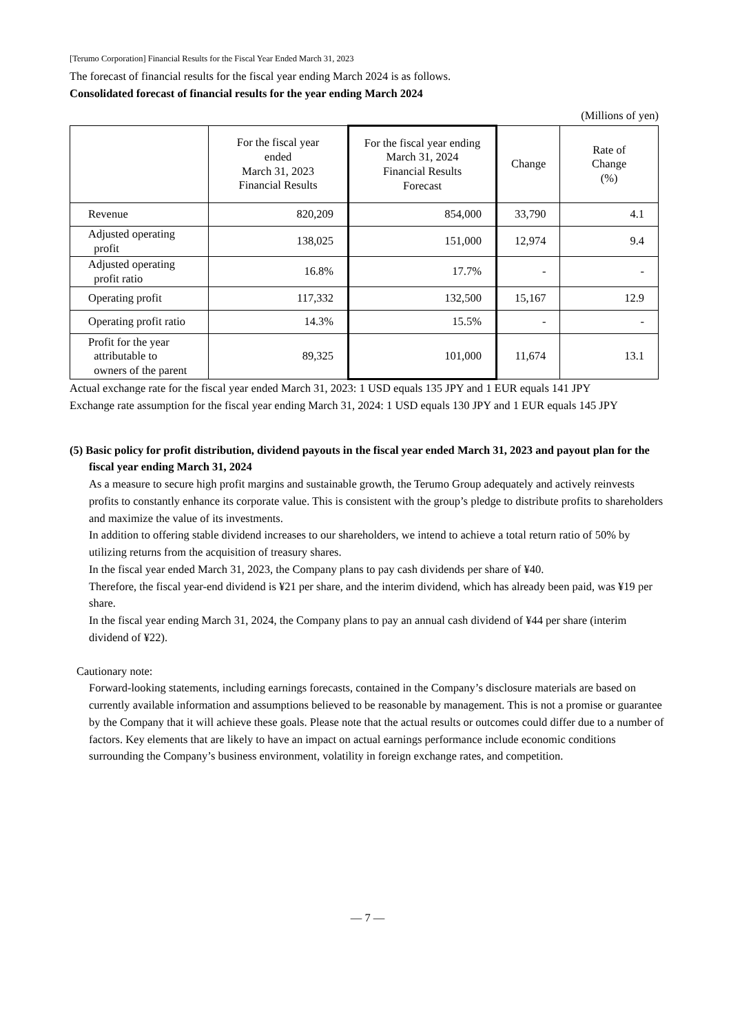[Terumo Corporation] Financial Results for the Fiscal Year Ended March 31, 2023
The forecast of financial results for the fiscal year ending March 2024 is as follows.
Consolidated forecast of financial results for the year ending March 2024
(Millions of yen)
| | For the fiscal year ended March 31, 2023 Financial Results | For the fiscal year ending March 31, 2024 Financial Results Forecast | Change | Rate of Change (%) |
| --- | --- | --- | --- | --- |
| Revenue | 820,209 | 854,000 | 33,790 | 4.1 |
| Adjusted operating profit | 138,025 | 151,000 | 12,974 | 9.4 |
| Adjusted operating profit ratio | 16.8% | 17.7% | - | - |
| Operating profit | 117,332 | 132,500 | 15,167 | 12.9 |
| Operating profit ratio | 14.3% | 15.5% | - | - |
| Profit for the year attributable to owners of the parent | 89,325 | 101,000 | 11,674 | 13.1 |
Actual exchange rate for the fiscal year ended March 31, 2023: 1 USD equals 135 JPY and 1 EUR equals 141 JPY
Exchange rate assumption for the fiscal year ending March 31, 2024: 1 USD equals 130 JPY and 1 EUR equals 145 JPY
(5) Basic policy for profit distribution, dividend payouts in the fiscal year ended March 31, 2023 and payout plan for the fiscal year ending March 31, 2024
As a measure to secure high profit margins and sustainable growth, the Terumo Group adequately and actively reinvests profits to constantly enhance its corporate value. This is consistent with the group’s pledge to distribute profits to shareholders and maximize the value of its investments.
In addition to offering stable dividend increases to our shareholders, we intend to achieve a total return ratio of 50% by utilizing returns from the acquisition of treasury shares.
In the fiscal year ended March 31, 2023, the Company plans to pay cash dividends per share of ¥40.
Therefore, the fiscal year-end dividend is ¥21 per share, and the interim dividend, which has already been paid, was ¥19 per share.
In the fiscal year ending March 31, 2024, the Company plans to pay an annual cash dividend of ¥44 per share (interim dividend of ¥22).
Cautionary note:
Forward-looking statements, including earnings forecasts, contained in the Company’s disclosure materials are based on currently available information and assumptions believed to be reasonable by management. This is not a promise or guarantee by the Company that it will achieve these goals. Please note that the actual results or outcomes could differ due to a number of factors. Key elements that are likely to have an impact on actual earnings performance include economic conditions surrounding the Company’s business environment, volatility in foreign exchange rates, and competition.
― 7 ―